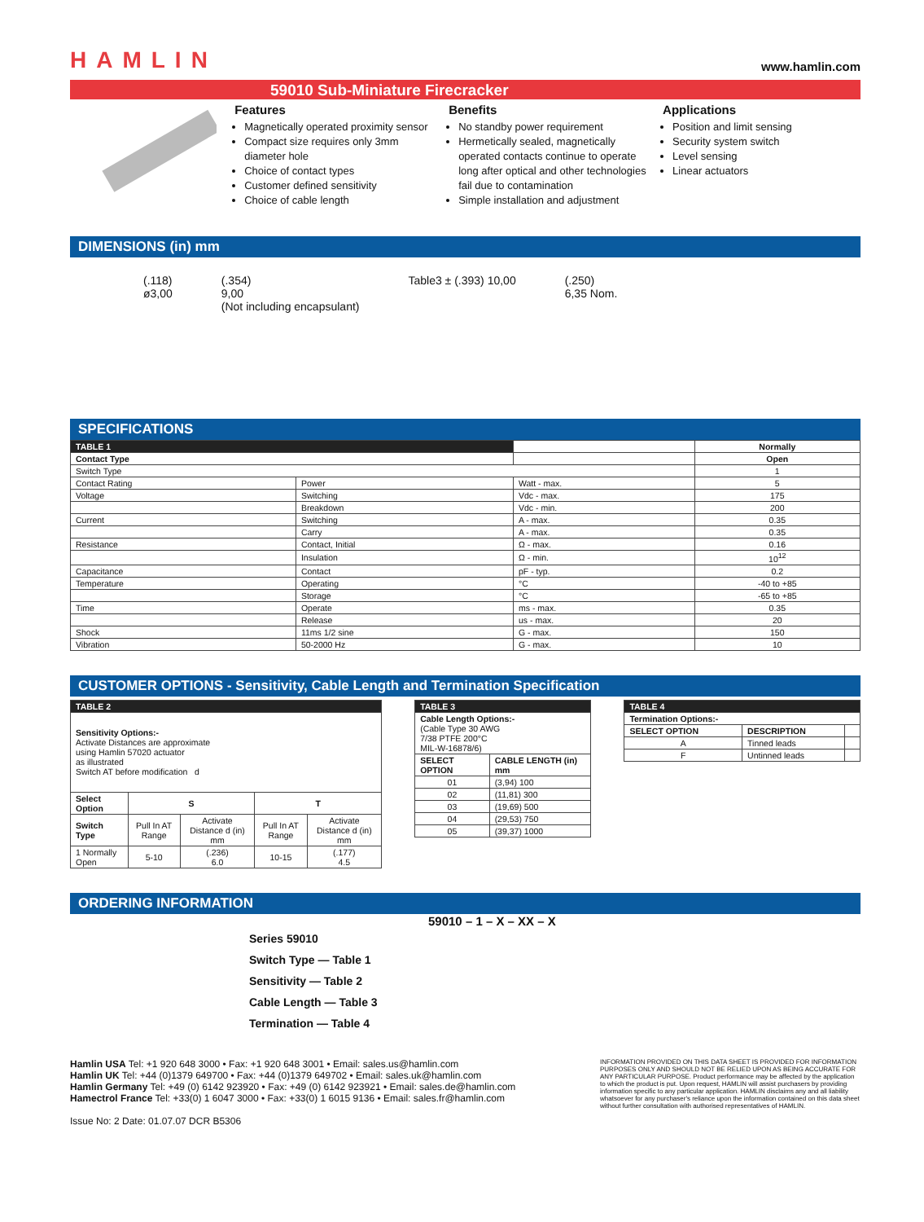HAMLIN www.hamlin.com
59010 Sub-Miniature Firecracker
Features
Magnetically operated proximity sensor
Compact size requires only 3mm diameter hole
Choice of contact types
Customer defined sensitivity
Choice of cable length
Benefits
No standby power requirement
Hermetically sealed, magnetically operated contacts continue to operate long after optical and other technologies fail due to contamination
Simple installation and adjustment
Applications
Position and limit sensing
Security system switch
Level sensing
Linear actuators
DIMENSIONS (in) mm
(.118)
ø3,00
(.354)
9,00
(Not including encapsulant)
Table3 ± (.393) 10,00 (.250)
6,35 Nom.
SPECIFICATIONS
| TABLE 1 | | | Normally |
| Contact Type | | | Open |
| Switch Type | | | 1 |
| Contact Rating | Power | Watt - max. | 5 |
| Voltage | Switching | Vdc - max. | 175 |
| | Breakdown | Vdc - min. | 200 |
| Current | Switching | A - max. | 0.35 |
| | Carry | A - max. | 0.35 |
| Resistance | Contact, Initial | Ω - max. | 0.16 |
| | Insulation | Ω - min. | 10<sup>12</sup> |
| Capacitance | Contact | pF - typ. | 0.2 |
| Temperature | Operating | °C | -40 to +85 |
| | Storage | °C | -65 to +85 |
| Time | Operate | ms - max. | 0.35 |
| | Release | us - max. | 20 |
| Shock | 11ms 1/2 sine | G - max. | 150 |
| Vibration | 50-2000 Hz | G - max. | 10 |
CUSTOMER OPTIONS - Sensitivity, Cable Length and Termination Specification
| TABLE 2 | | | | |
| --- | --- | --- | --- | --- |
| Sensitivity Options:- Activate Distances are approximate using Hamlin 57020 actuator as illustrated Switch AT before modification d | | | | |
| Select Option | S | | T | |
| Switch Type | Pull In AT Range | Activate Distance d (in) mm | Pull In AT Range | Activate Distance d (in) mm |
| 1 Normally Open | 5-10 | (.236) 6.0 | 10-15 | (.177) 4.5 |
| TABLE 3 | |
| --- | --- |
| Cable Length Options:- (Cable Type 30 AWG 7/38 PTFE 200°C MIL-W-16878/6) | |
| SELECT OPTION | CABLE LENGTH (in) mm |
| 01 | (3,94) 100 |
| 02 | (11,81) 300 |
| 03 | (19,69) 500 |
| 04 | (29,53) 750 |
| 05 | (39,37) 1000 |
| TABLE 4 | | |
| --- | --- | --- |
| Termination Options:- | | |
| SELECT OPTION | DESCRIPTION | |
| A | Tinned leads | |
| F | Untinned leads | |
ORDERING INFORMATION
59010 – 1 – X – XX – X
Series 59010
Switch Type — Table 1
Sensitivity — Table 2
Cable Length — Table 3
Termination — Table 4
Hamlin USA Tel: +1 920 648 3000 • Fax: +1 920 648 3001 • Email: sales.us@hamlin.com
Hamlin UK Tel: +44 (0)1379 649700 • Fax: +44 (0)1379 649702 • Email: sales.uk@hamlin.com
Hamlin Germany Tel: +49 (0) 6142 923920 • Fax: +49 (0) 6142 923921 • Email: sales.de@hamlin.com
Hamectrol France Tel: +33(0) 1 6047 3000 • Fax: +33(0) 1 6015 9136 • Email: sales.fr@hamlin.com
Issue No: 2 Date: 01.07.07 DCR B5306
INFORMATION PROVIDED ON THIS DATA SHEET IS PROVIDED FOR INFORMATION PURPOSES ONLY AND SHOULD NOT BE RELIED UPON AS BEING ACCURATE FOR ANY PARTICULAR PURPOSE. Product performance may be affected by the application to which the product is put. Upon request, HAMLIN will assist purchasers by providing information specific to any particular application. HAMLIN disclaims any and all liability whatsoever for any purchaser's reliance upon the information contained on this data sheet without further consultation with authorised representatives of HAMLIN.